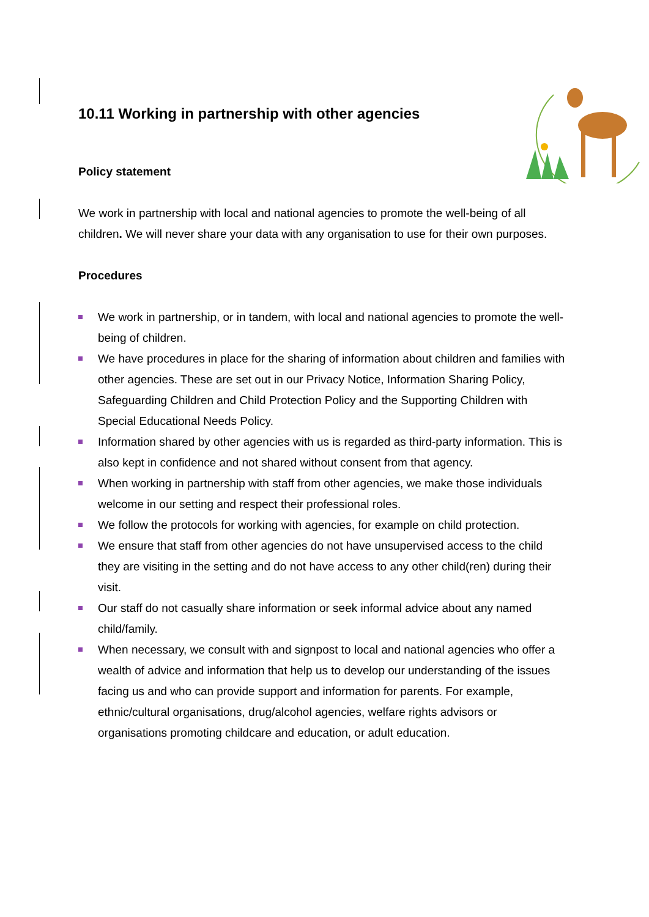10.11 Working in partnership with other agencies
Policy statement
We work in partnership with local and national agencies to promote the well-being of all children. We will never share your data with any organisation to use for their own purposes.
Procedures
We work in partnership, or in tandem, with local and national agencies to promote the well-being of children.
We have procedures in place for the sharing of information about children and families with other agencies. These are set out in our Privacy Notice, Information Sharing Policy, Safeguarding Children and Child Protection Policy and the Supporting Children with Special Educational Needs Policy.
Information shared by other agencies with us is regarded as third-party information. This is also kept in confidence and not shared without consent from that agency.
When working in partnership with staff from other agencies, we make those individuals welcome in our setting and respect their professional roles.
We follow the protocols for working with agencies, for example on child protection.
We ensure that staff from other agencies do not have unsupervised access to the child they are visiting in the setting and do not have access to any other child(ren) during their visit.
Our staff do not casually share information or seek informal advice about any named child/family.
When necessary, we consult with and signpost to local and national agencies who offer a wealth of advice and information that help us to develop our understanding of the issues facing us and who can provide support and information for parents. For example, ethnic/cultural organisations, drug/alcohol agencies, welfare rights advisors or organisations promoting childcare and education, or adult education.